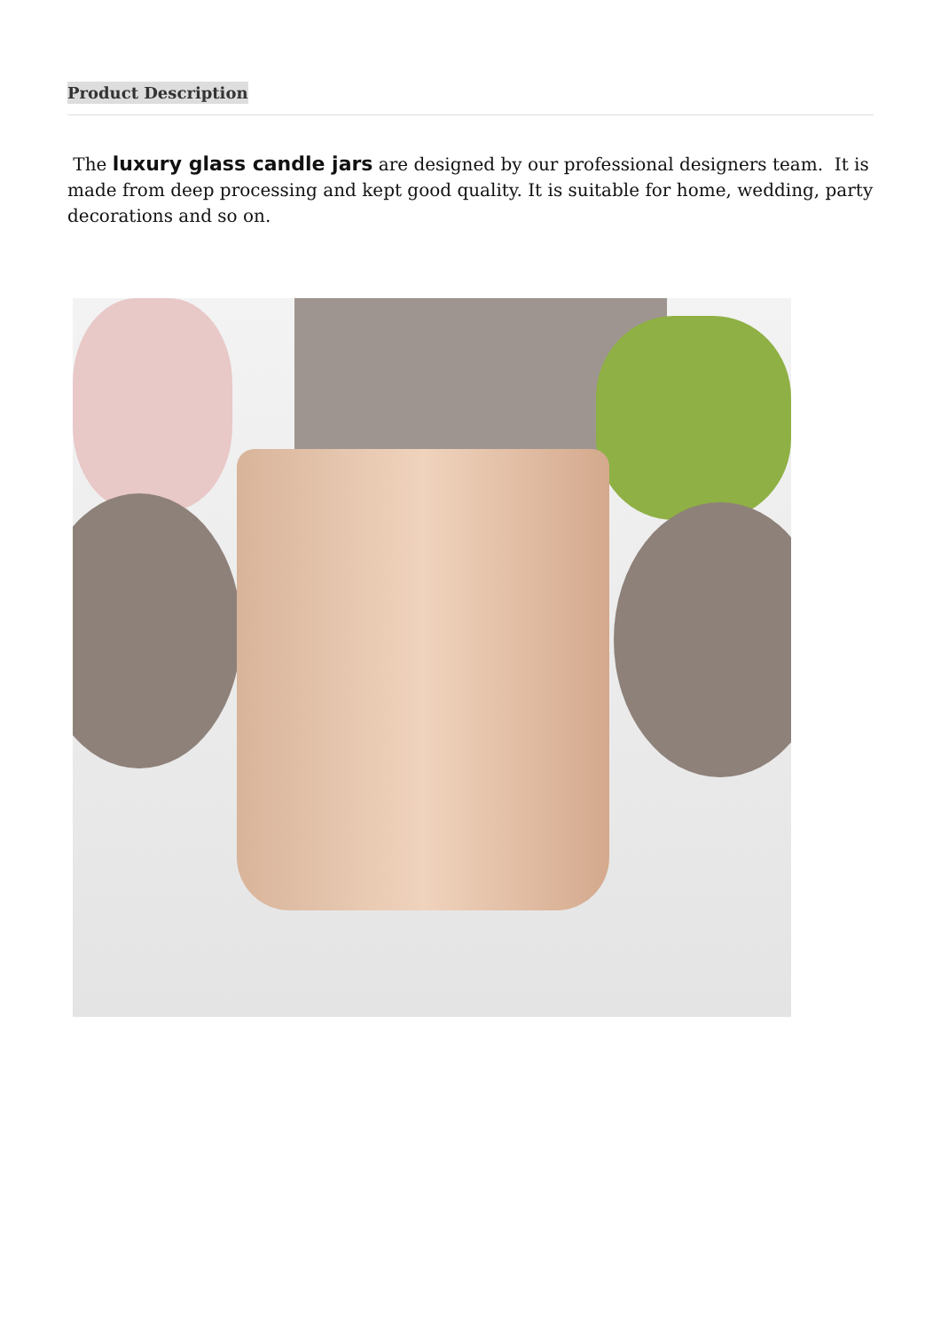Product Description
The luxury glass candle jars are designed by our professional designers team. It is made from deep processing and kept good quality. It is suitable for home, wedding, party decorations and so on.